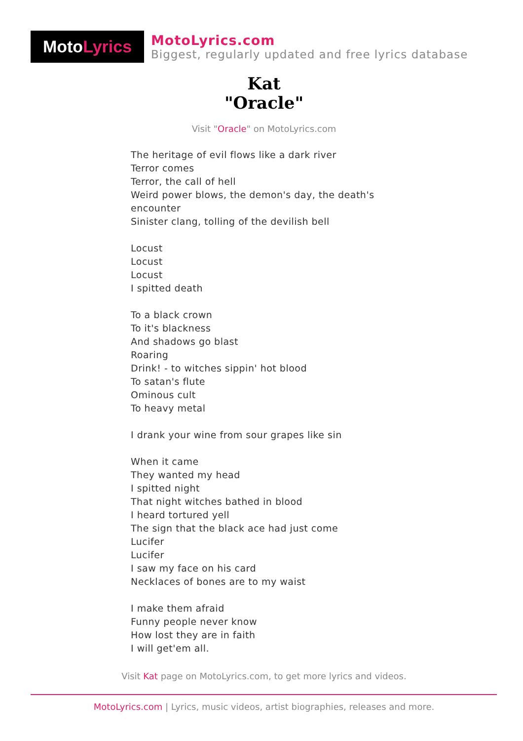Moto Lyrics
MotoLyrics.com
Biggest, regularly updated and free lyrics database
Kat
"Oracle"
Visit "Oracle" on MotoLyrics.com
The heritage of evil flows like a dark river
Terror comes
Terror, the call of hell
Weird power blows, the demon's day, the death's
encounter
Sinister clang, tolling of the devilish bell
Locust
Locust
Locust
I spitted death
To a black crown
To it's blackness
And shadows go blast
Roaring
Drink! - to witches sippin' hot blood
To satan's flute
Ominous cult
To heavy metal
I drank your wine from sour grapes like sin
When it came
They wanted my head
I spitted night
That night witches bathed in blood
I heard tortured yell
The sign that the black ace had just come
Lucifer
Lucifer
I saw my face on his card
Necklaces of bones are to my waist
I make them afraid
Funny people never know
How lost they are in faith
I will get'em all.
Visit Kat page on MotoLyrics.com, to get more lyrics and videos.
MotoLyrics.com | Lyrics, music videos, artist biographies, releases and more.